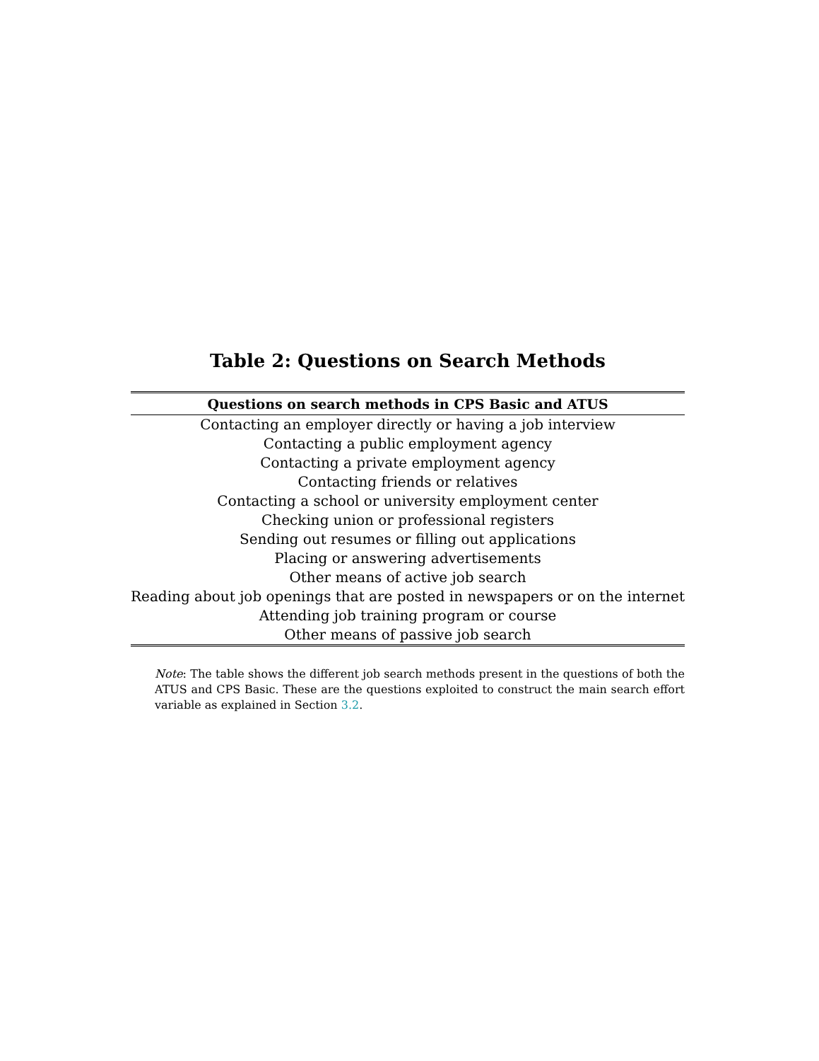Table 2: Questions on Search Methods
| Questions on search methods in CPS Basic and ATUS |
| --- |
| Contacting an employer directly or having a job interview |
| Contacting a public employment agency |
| Contacting a private employment agency |
| Contacting friends or relatives |
| Contacting a school or university employment center |
| Checking union or professional registers |
| Sending out resumes or filling out applications |
| Placing or answering advertisements |
| Other means of active job search |
| Reading about job openings that are posted in newspapers or on the internet |
| Attending job training program or course |
| Other means of passive job search |
Note: The table shows the different job search methods present in the questions of both the ATUS and CPS Basic. These are the questions exploited to construct the main search effort variable as explained in Section 3.2.